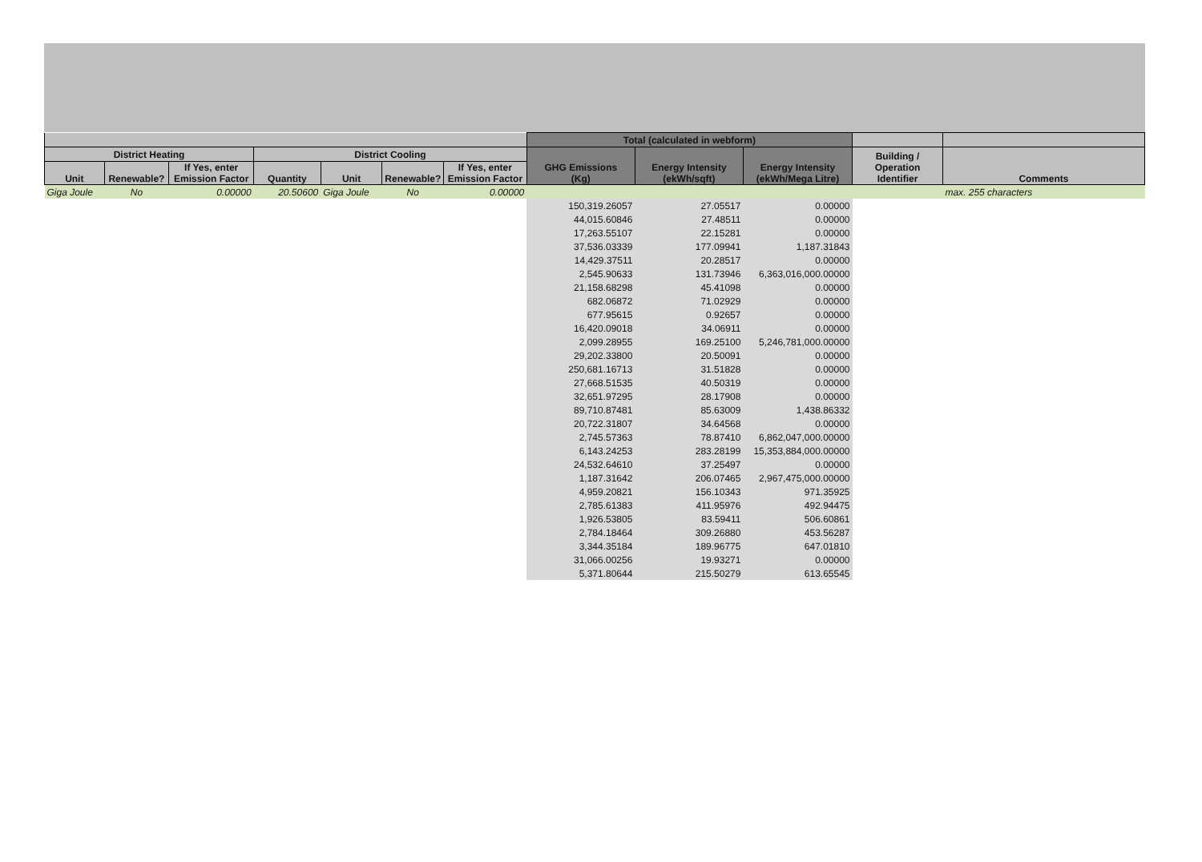| | | | | | | | Total (calculated in webform) | | | | |
| --- | --- | --- | --- | --- | --- | --- | --- | --- | --- | --- | --- |
| District Heating | | | District Cooling | | | | GHG Emissions (Kg) | Energy Intensity (ekWh/sqft) | Energy Intensity (ekWh/Mega Litre) | Building / Operation Identifier | Comments |
| Unit | Renewable? | If Yes, enter Emission Factor | Quantity | Unit | Renewable? | If Yes, enter Emission Factor | | | | | |
| Giga Joule | No | 0.00000 | 20.50600 | Giga Joule | No | 0.00000 | | | | | max. 255 characters |
| | | | | | | | 150,319.26057 | 27.05517 | 0.00000 | | |
| | | | | | | | 44,015.60846 | 27.48511 | 0.00000 | | |
| | | | | | | | 17,263.55107 | 22.15281 | 0.00000 | | |
| | | | | | | | 37,536.03339 | 177.09941 | 1,187.31843 | | |
| | | | | | | | 14,429.37511 | 20.28517 | 0.00000 | | |
| | | | | | | | 2,545.90633 | 131.73946 | 6,363,016,000.00000 | | |
| | | | | | | | 21,158.68298 | 45.41098 | 0.00000 | | |
| | | | | | | | 682.06872 | 71.02929 | 0.00000 | | |
| | | | | | | | 677.95615 | 0.92657 | 0.00000 | | |
| | | | | | | | 16,420.09018 | 34.06911 | 0.00000 | | |
| | | | | | | | 2,099.28955 | 169.25100 | 5,246,781,000.00000 | | |
| | | | | | | | 29,202.33800 | 20.50091 | 0.00000 | | |
| | | | | | | | 250,681.16713 | 31.51828 | 0.00000 | | |
| | | | | | | | 27,668.51535 | 40.50319 | 0.00000 | | |
| | | | | | | | 32,651.97295 | 28.17908 | 0.00000 | | |
| | | | | | | | 89,710.87481 | 85.63009 | 1,438.86332 | | |
| | | | | | | | 20,722.31807 | 34.64568 | 0.00000 | | |
| | | | | | | | 2,745.57363 | 78.87410 | 6,862,047,000.00000 | | |
| | | | | | | | 6,143.24253 | 283.28199 | 15,353,884,000.00000 | | |
| | | | | | | | 24,532.64610 | 37.25497 | 0.00000 | | |
| | | | | | | | 1,187.31642 | 206.07465 | 2,967,475,000.00000 | | |
| | | | | | | | 4,959.20821 | 156.10343 | 971.35925 | | |
| | | | | | | | 2,785.61383 | 411.95976 | 492.94475 | | |
| | | | | | | | 1,926.53805 | 83.59411 | 506.60861 | | |
| | | | | | | | 2,784.18464 | 309.26880 | 453.56287 | | |
| | | | | | | | 3,344.35184 | 189.96775 | 647.01810 | | |
| | | | | | | | 31,066.00256 | 19.93271 | 0.00000 | | |
| | | | | | | | 5,371.80644 | 215.50279 | 613.65545 | | |